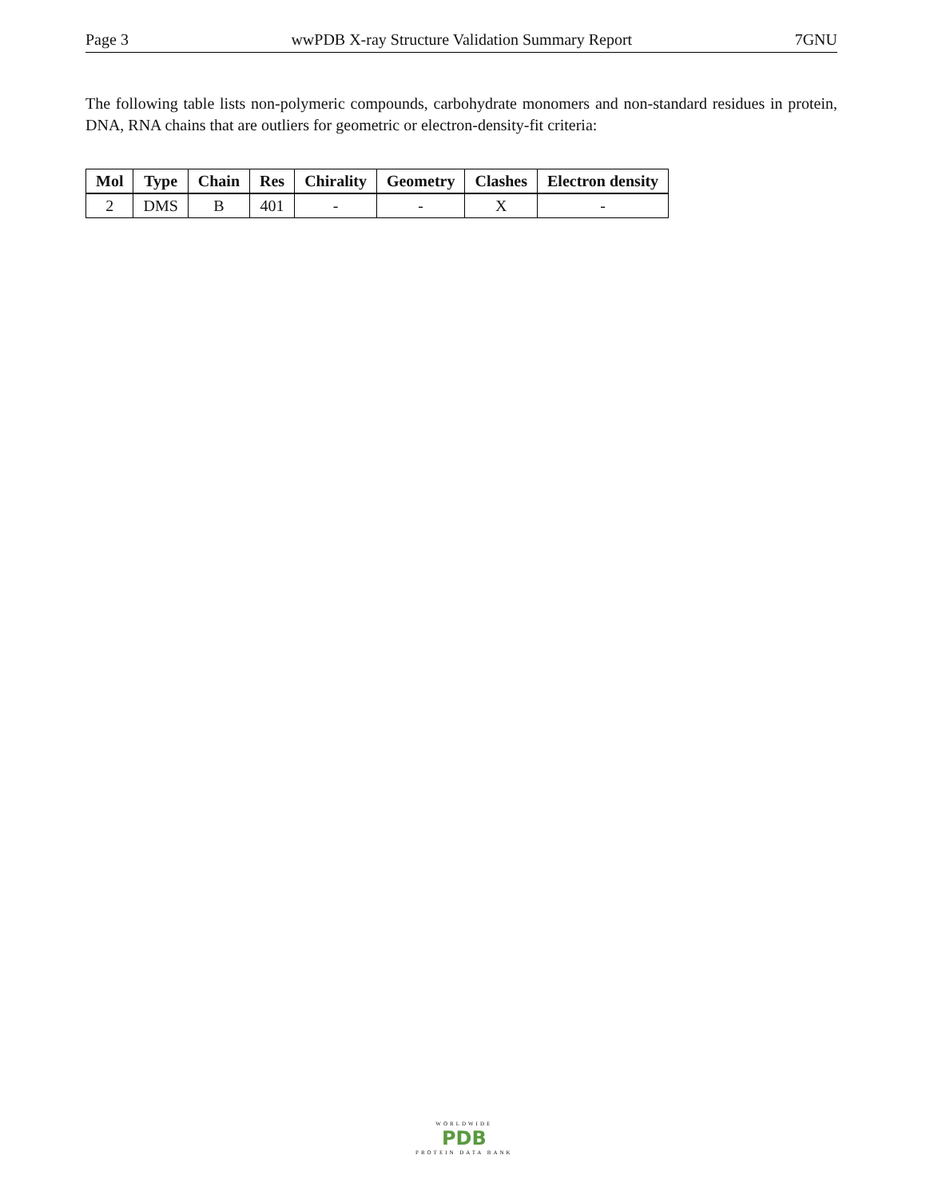Page 3 wwPDB X-ray Structure Validation Summary Report 7GNU
The following table lists non-polymeric compounds, carbohydrate monomers and non-standard residues in protein, DNA, RNA chains that are outliers for geometric or electron-density-fit criteria:
| Mol | Type | Chain | Res | Chirality | Geometry | Clashes | Electron density |
| --- | --- | --- | --- | --- | --- | --- | --- |
| 2 | DMS | B | 401 | - | - | X | - |
WORLDWIDE
PDB
PROTEIN DATA BANK